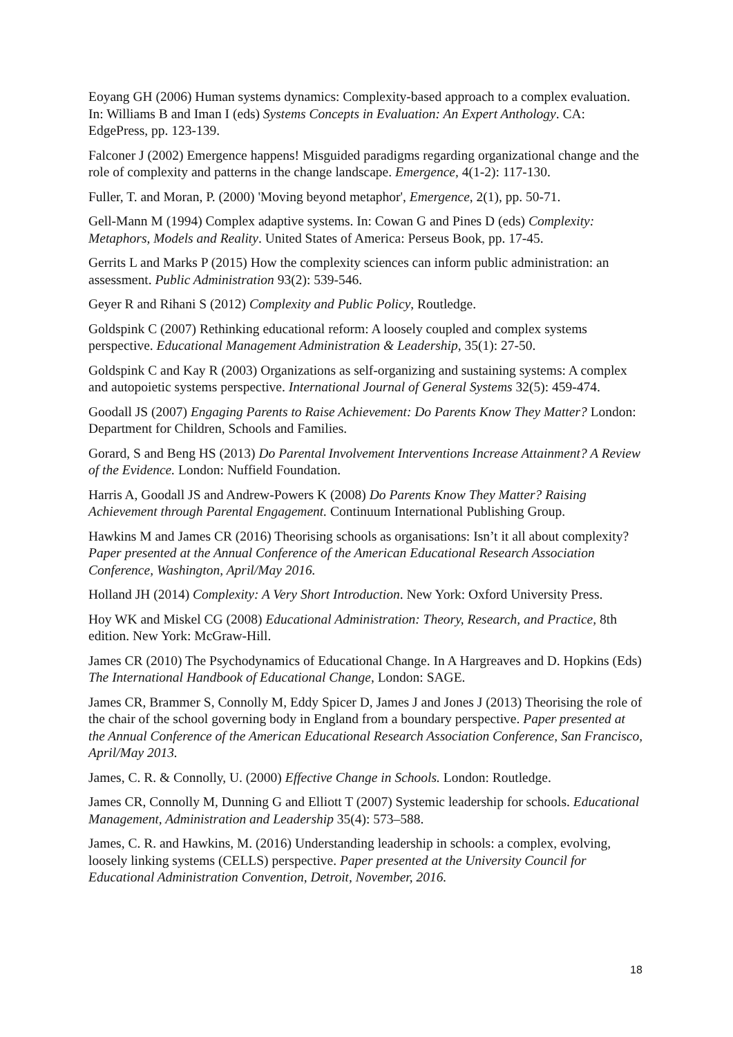Eoyang GH (2006) Human systems dynamics: Complexity-based approach to a complex evaluation. In: Williams B and Iman I (eds) Systems Concepts in Evaluation: An Expert Anthology. CA: EdgePress, pp. 123-139.
Falconer J (2002) Emergence happens! Misguided paradigms regarding organizational change and the role of complexity and patterns in the change landscape. Emergence, 4(1-2): 117-130.
Fuller, T. and Moran, P. (2000) 'Moving beyond metaphor', Emergence, 2(1), pp. 50-71.
Gell-Mann M (1994) Complex adaptive systems. In: Cowan G and Pines D (eds) Complexity: Metaphors, Models and Reality. United States of America: Perseus Book, pp. 17-45.
Gerrits L and Marks P (2015) How the complexity sciences can inform public administration: an assessment. Public Administration 93(2): 539-546.
Geyer R and Rihani S (2012) Complexity and Public Policy, Routledge.
Goldspink C (2007) Rethinking educational reform: A loosely coupled and complex systems perspective. Educational Management Administration & Leadership, 35(1): 27-50.
Goldspink C and Kay R (2003) Organizations as self-organizing and sustaining systems: A complex and autopoietic systems perspective. International Journal of General Systems 32(5): 459-474.
Goodall JS (2007) Engaging Parents to Raise Achievement: Do Parents Know They Matter? London: Department for Children, Schools and Families.
Gorard, S and Beng HS (2013) Do Parental Involvement Interventions Increase Attainment? A Review of the Evidence. London: Nuffield Foundation.
Harris A, Goodall JS and Andrew-Powers K (2008) Do Parents Know They Matter? Raising Achievement through Parental Engagement. Continuum International Publishing Group.
Hawkins M and James CR (2016) Theorising schools as organisations: Isn’t it all about complexity? Paper presented at the Annual Conference of the American Educational Research Association Conference, Washington, April/May 2016.
Holland JH (2014) Complexity: A Very Short Introduction. New York: Oxford University Press.
Hoy WK and Miskel CG (2008) Educational Administration: Theory, Research, and Practice, 8th edition. New York: McGraw-Hill.
James CR (2010) The Psychodynamics of Educational Change. In A Hargreaves and D. Hopkins (Eds) The International Handbook of Educational Change, London: SAGE.
James CR, Brammer S, Connolly M, Eddy Spicer D, James J and Jones J (2013) Theorising the role of the chair of the school governing body in England from a boundary perspective. Paper presented at the Annual Conference of the American Educational Research Association Conference, San Francisco, April/May 2013.
James, C. R. & Connolly, U. (2000) Effective Change in Schools. London: Routledge.
James CR, Connolly M, Dunning G and Elliott T (2007) Systemic leadership for schools. Educational Management, Administration and Leadership 35(4): 573–588.
James, C. R. and Hawkins, M. (2016) Understanding leadership in schools: a complex, evolving, loosely linking systems (CELLS) perspective. Paper presented at the University Council for Educational Administration Convention, Detroit, November, 2016.
18